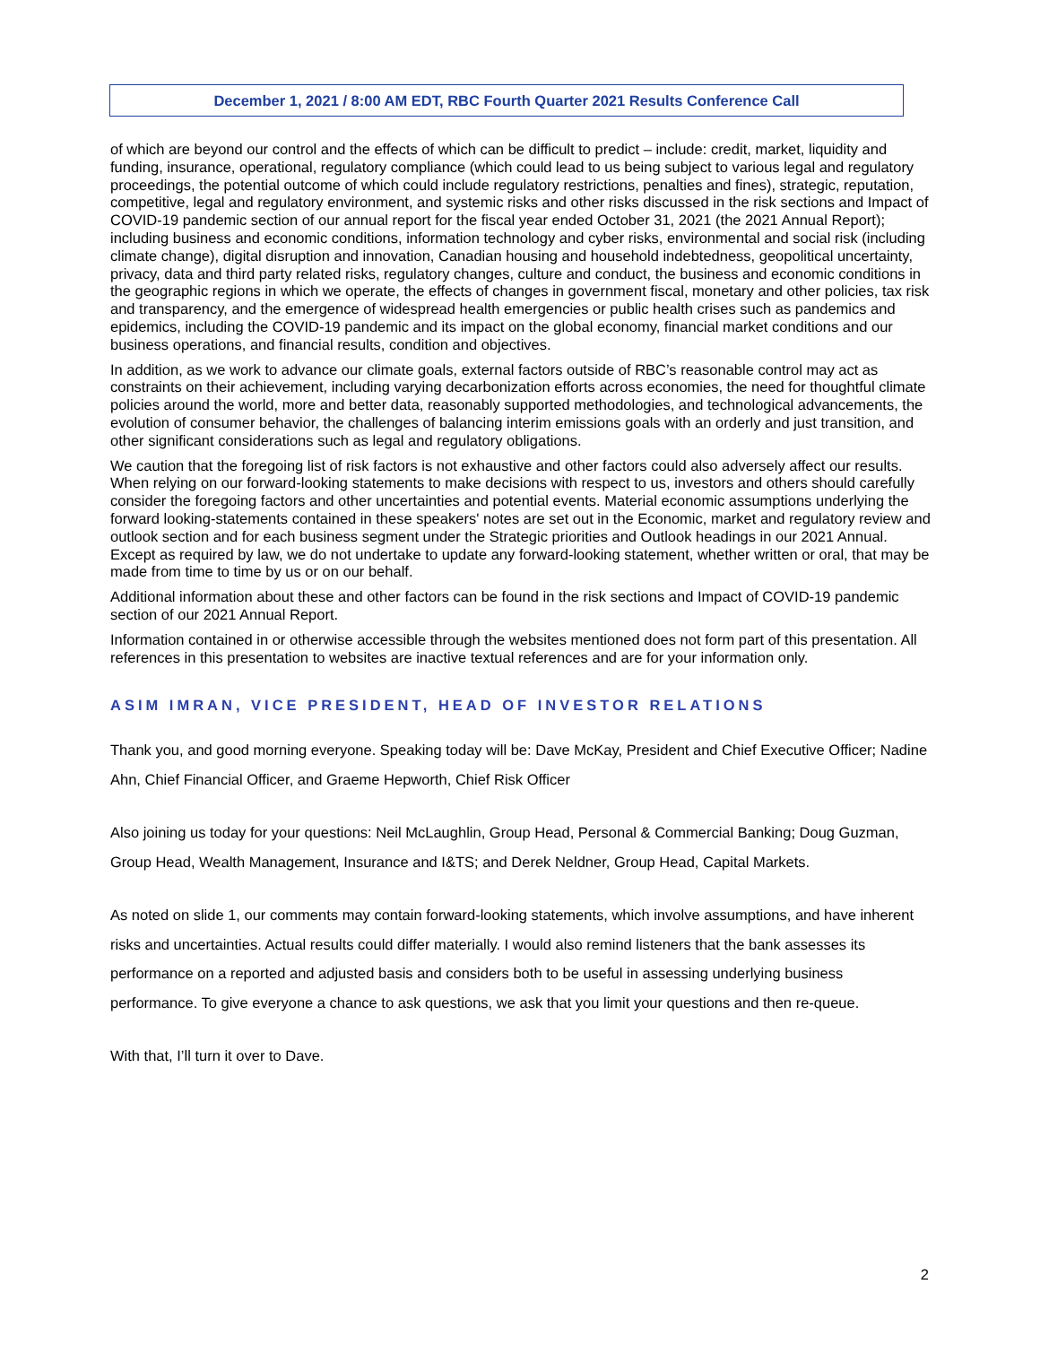December 1, 2021 / 8:00 AM EDT, RBC Fourth Quarter 2021 Results Conference Call
of which are beyond our control and the effects of which can be difficult to predict – include: credit, market, liquidity and funding, insurance, operational, regulatory compliance (which could lead to us being subject to various legal and regulatory proceedings, the potential outcome of which could include regulatory restrictions, penalties and fines), strategic, reputation, competitive, legal and regulatory environment, and systemic risks and other risks discussed in the risk sections and Impact of COVID-19 pandemic section of our annual report for the fiscal year ended October 31, 2021 (the 2021 Annual Report); including business and economic conditions, information technology and cyber risks, environmental and social risk (including climate change), digital disruption and innovation, Canadian housing and household indebtedness, geopolitical uncertainty, privacy, data and third party related risks, regulatory changes, culture and conduct, the business and economic conditions in the geographic regions in which we operate, the effects of changes in government fiscal, monetary and other policies, tax risk and transparency, and the emergence of widespread health emergencies or public health crises such as pandemics and epidemics, including the COVID-19 pandemic and its impact on the global economy, financial market conditions and our business operations, and financial results, condition and objectives.
In addition, as we work to advance our climate goals, external factors outside of RBC’s reasonable control may act as constraints on their achievement, including varying decarbonization efforts across economies, the need for thoughtful climate policies around the world, more and better data, reasonably supported methodologies, and technological advancements, the evolution of consumer behavior, the challenges of balancing interim emissions goals with an orderly and just transition, and other significant considerations such as legal and regulatory obligations.
We caution that the foregoing list of risk factors is not exhaustive and other factors could also adversely affect our results. When relying on our forward-looking statements to make decisions with respect to us, investors and others should carefully consider the foregoing factors and other uncertainties and potential events. Material economic assumptions underlying the forward looking-statements contained in these speakers' notes are set out in the Economic, market and regulatory review and outlook section and for each business segment under the Strategic priorities and Outlook headings in our 2021 Annual. Except as required by law, we do not undertake to update any forward-looking statement, whether written or oral, that may be made from time to time by us or on our behalf.
Additional information about these and other factors can be found in the risk sections and Impact of COVID-19 pandemic section of our 2021 Annual Report.
Information contained in or otherwise accessible through the websites mentioned does not form part of this presentation. All references in this presentation to websites are inactive textual references and are for your information only.
ASIM IMRAN, VICE PRESIDENT, HEAD OF INVESTOR RELATIONS
Thank you, and good morning everyone. Speaking today will be: Dave McKay, President and Chief Executive Officer; Nadine Ahn, Chief Financial Officer, and Graeme Hepworth, Chief Risk Officer
Also joining us today for your questions: Neil McLaughlin, Group Head, Personal & Commercial Banking; Doug Guzman, Group Head, Wealth Management, Insurance and I&TS; and Derek Neldner, Group Head, Capital Markets.
As noted on slide 1, our comments may contain forward-looking statements, which involve assumptions, and have inherent risks and uncertainties. Actual results could differ materially. I would also remind listeners that the bank assesses its performance on a reported and adjusted basis and considers both to be useful in assessing underlying business performance. To give everyone a chance to ask questions, we ask that you limit your questions and then re-queue.
With that, I’ll turn it over to Dave.
2